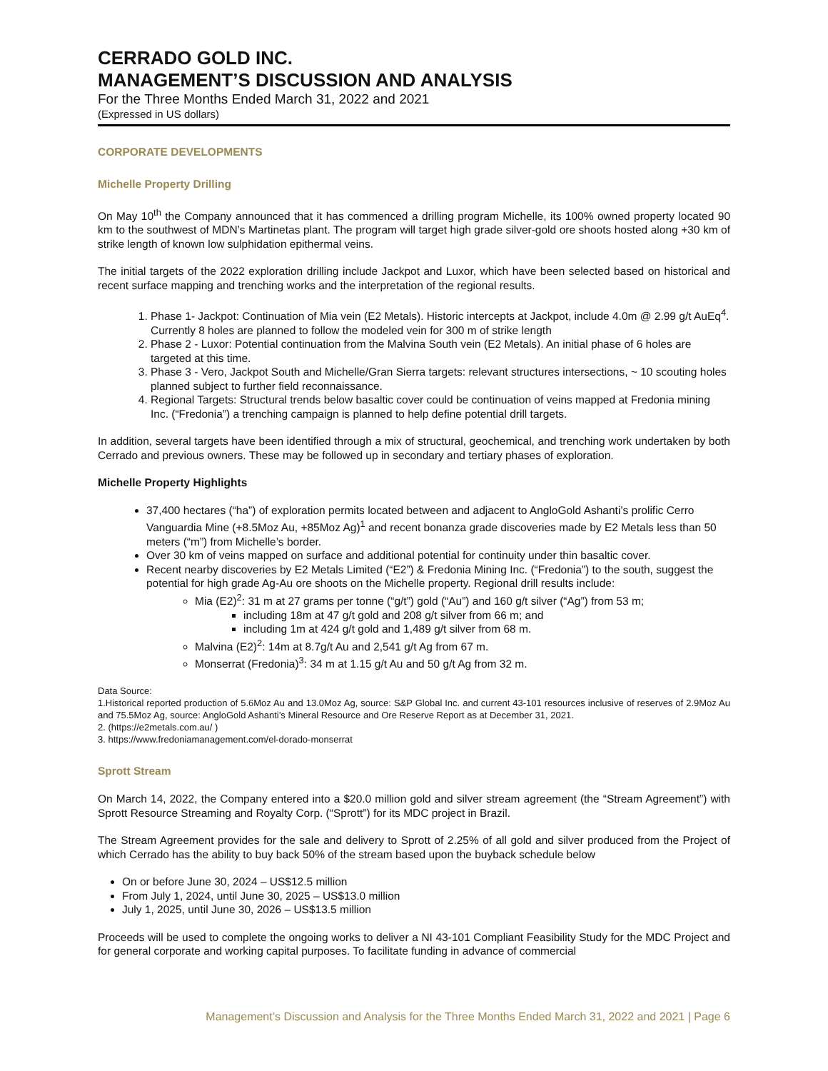CERRADO GOLD INC.
MANAGEMENT’S DISCUSSION AND ANALYSIS
For the Three Months Ended March 31, 2022 and 2021
(Expressed in US dollars)
CORPORATE DEVELOPMENTS
Michelle Property Drilling
On May 10<sup>th</sup> the Company announced that it has commenced a drilling program Michelle, its 100% owned property located 90 km to the southwest of MDN’s Martinetas plant. The program will target high grade silver-gold ore shoots hosted along +30 km of strike length of known low sulphidation epithermal veins.
The initial targets of the 2022 exploration drilling include Jackpot and Luxor, which have been selected based on historical and recent surface mapping and trenching works and the interpretation of the regional results.
1. Phase 1- Jackpot: Continuation of Mia vein (E2 Metals). Historic intercepts at Jackpot, include 4.0m @ 2.99 g/t AuEq<sup>4</sup>. Currently 8 holes are planned to follow the modeled vein for 300 m of strike length
2. Phase 2 - Luxor: Potential continuation from the Malvina South vein (E2 Metals). An initial phase of 6 holes are targeted at this time.
3. Phase 3 - Vero, Jackpot South and Michelle/Gran Sierra targets: relevant structures intersections, ~ 10 scouting holes planned subject to further field reconnaissance.
4. Regional Targets: Structural trends below basaltic cover could be continuation of veins mapped at Fredonia mining Inc. (“Fredonia”) a trenching campaign is planned to help define potential drill targets.
In addition, several targets have been identified through a mix of structural, geochemical, and trenching work undertaken by both Cerrado and previous owners. These may be followed up in secondary and tertiary phases of exploration.
Michelle Property Highlights
37,400 hectares (“ha”) of exploration permits located between and adjacent to AngloGold Ashanti’s prolific Cerro Vanguardia Mine (+8.5Moz Au, +85Moz Ag)<sup>1</sup> and recent bonanza grade discoveries made by E2 Metals less than 50 meters (“m”) from Michelle’s border.
Over 30 km of veins mapped on surface and additional potential for continuity under thin basaltic cover.
Recent nearby discoveries by E2 Metals Limited (“E2”) & Fredonia Mining Inc. (“Fredonia”) to the south, suggest the potential for high grade Ag-Au ore shoots on the Michelle property. Regional drill results include:
Mia (E2)<sup>2</sup>: 31 m at 27 grams per tonne (“g/t”) gold (“Au”) and 160 g/t silver (“Ag”) from 53 m;
including 18m at 47 g/t gold and 208 g/t silver from 66 m; and
including 1m at 424 g/t gold and 1,489 g/t silver from 68 m.
Malvina (E2)<sup>2</sup>: 14m at 8.7g/t Au and 2,541 g/t Ag from 67 m.
Monserrat (Fredonia)<sup>3</sup>: 34 m at 1.15 g/t Au and 50 g/t Ag from 32 m.
Data Source:
1.Historical reported production of 5.6Moz Au and 13.0Moz Ag, source: S&P Global Inc. and current 43-101 resources inclusive of reserves of 2.9Moz Au and 75.5Moz Ag, source: AngloGold Ashanti’s Mineral Resource and Ore Reserve Report as at December 31, 2021.
2. (https://e2metals.com.au/ )
3. https://www.fredoniamanagement.com/el-dorado-monserrat
Sprott Stream
On March 14, 2022, the Company entered into a $20.0 million gold and silver stream agreement (the “Stream Agreement”) with Sprott Resource Streaming and Royalty Corp. (“Sprott”) for its MDC project in Brazil.
The Stream Agreement provides for the sale and delivery to Sprott of 2.25% of all gold and silver produced from the Project of which Cerrado has the ability to buy back 50% of the stream based upon the buyback schedule below
On or before June 30, 2024 – US$12.5 million
From July 1, 2024, until June 30, 2025 – US$13.0 million
July 1, 2025, until June 30, 2026 – US$13.5 million
Proceeds will be used to complete the ongoing works to deliver a NI 43-101 Compliant Feasibility Study for the MDC Project and for general corporate and working capital purposes. To facilitate funding in advance of commercial
Management’s Discussion and Analysis for the Three Months Ended March 31, 2022 and 2021 | Page 6